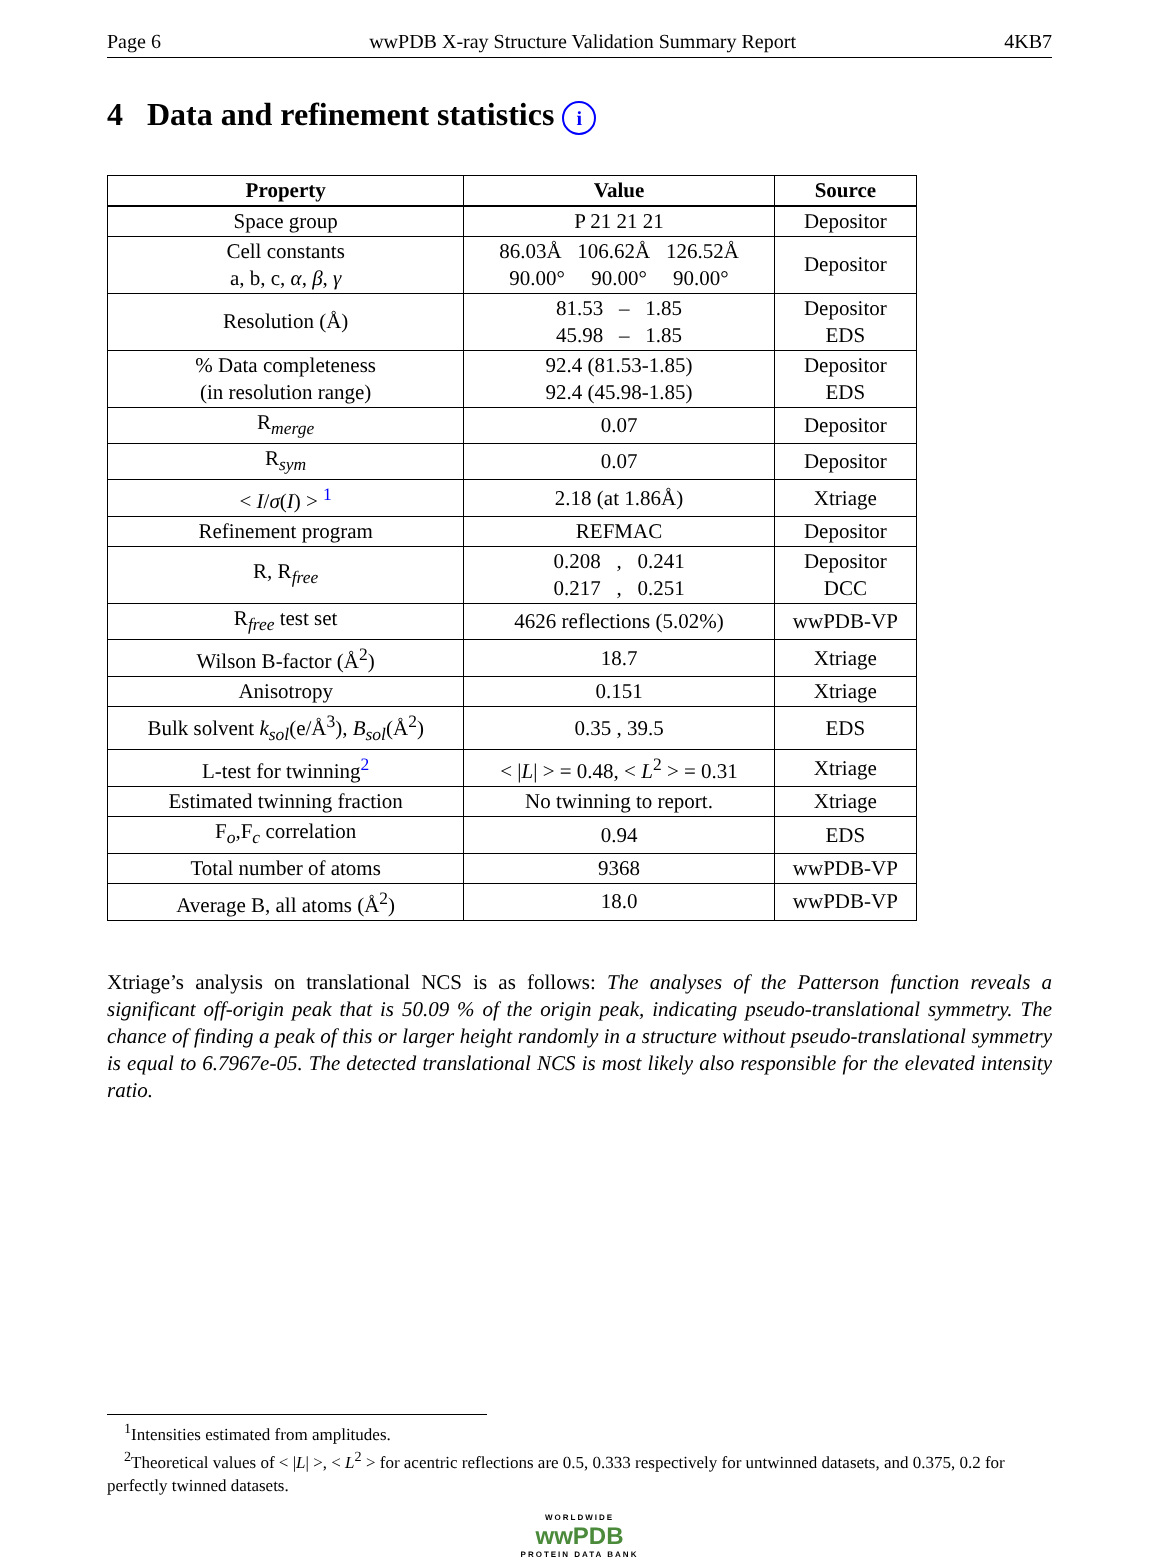Page 6 wwPDB X-ray Structure Validation Summary Report 4KB7
4 Data and refinement statistics i
| Property | Value | Source |
| --- | --- | --- |
| Space group | P 21 21 21 | Depositor |
| Cell constants a, b, c, α , β , γ | 86.03Å 106.62Å 126.52Å 90.00° 90.00° 90.00° | Depositor |
| Resolution (Å) | 81.53 – 1.85 45.98 – 1.85 | Depositor EDS |
| % Data completeness (in resolution range) | 92.4 (81.53-1.85) 92.4 (45.98-1.85) | Depositor EDS |
| R<sub>merge</sub> | 0.07 | Depositor |
| R<sub>sym</sub> | 0.07 | Depositor |
| < I / σ ( I ) > <sup>1</sup> | 2.18 (at 1.86Å) | Xtriage |
| Refinement program | REFMAC | Depositor |
| R, R<sub>free</sub> | 0.208 , 0.241 0.217 , 0.251 | Depositor DCC |
| R<sub>free</sub> test set | 4626 reflections (5.02%) | wwPDB-VP |
| Wilson B-factor (Å<sup>2</sup>) | 18.7 | Xtriage |
| Anisotropy | 0.151 | Xtriage |
| Bulk solvent k<sub>sol</sub> (e/Å<sup>3</sup>), B<sub>sol</sub> (Å<sup>2</sup>) | 0.35 , 39.5 | EDS |
| L-test for twinning<sup>2</sup> | < / L / > = 0.48, < L<sup>2</sup> > = 0.31 | Xtriage |
| Estimated twinning fraction | No twinning to report. | Xtriage |
| F<sub>o</sub>,F<sub>c</sub> correlation | 0.94 | EDS |
| Total number of atoms | 9368 | wwPDB-VP |
| Average B, all atoms (Å<sup>2</sup>) | 18.0 | wwPDB-VP |
Xtriage’s analysis on translational NCS is as follows: The analyses of the Patterson function reveals a significant off-origin peak that is 50.09 % of the origin peak, indicating pseudo-translational symmetry. The chance of finding a peak of this or larger height randomly in a structure without pseudo-translational symmetry is equal to 6.7967e-05. The detected translational NCS is most likely also responsible for the elevated intensity ratio.
<sup>1</sup> Intensities estimated from amplitudes.
<sup>2</sup> Theoretical values of < |L| >, < L<sup>2</sup> > for acentric reflections are 0.5, 0.333 respectively for untwinned datasets, and 0.375, 0.2 for perfectly twinned datasets.
WORLDWIDE
wwPDB
PROTEIN DATA BANK